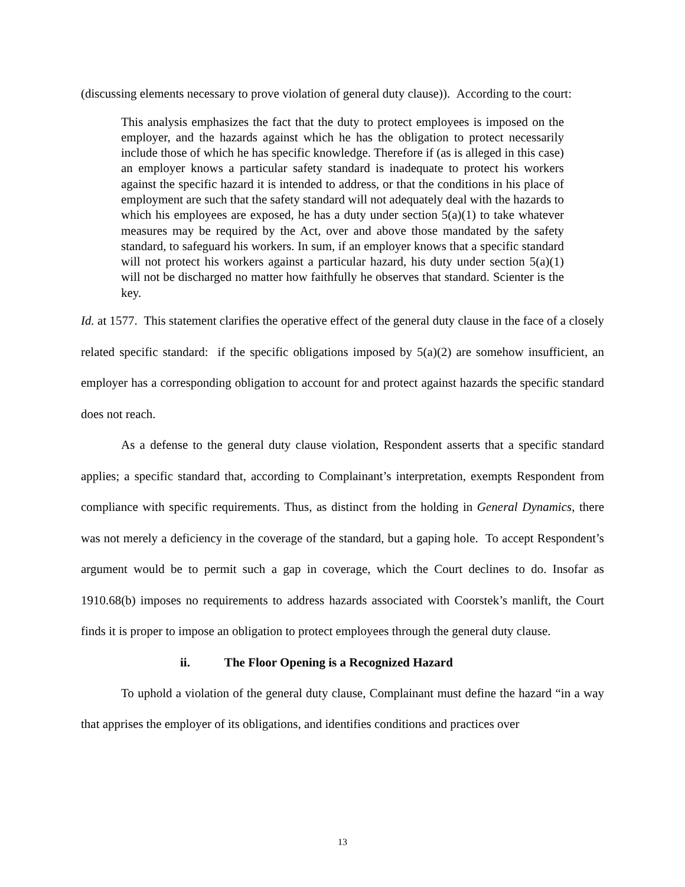(discussing elements necessary to prove violation of general duty clause)). According to the court:
This analysis emphasizes the fact that the duty to protect employees is imposed on the employer, and the hazards against which he has the obligation to protect necessarily include those of which he has specific knowledge. Therefore if (as is alleged in this case) an employer knows a particular safety standard is inadequate to protect his workers against the specific hazard it is intended to address, or that the conditions in his place of employment are such that the safety standard will not adequately deal with the hazards to which his employees are exposed, he has a duty under section 5(a)(1) to take whatever measures may be required by the Act, over and above those mandated by the safety standard, to safeguard his workers. In sum, if an employer knows that a specific standard will not protect his workers against a particular hazard, his duty under section 5(a)(1) will not be discharged no matter how faithfully he observes that standard. Scienter is the key.
Id. at 1577. This statement clarifies the operative effect of the general duty clause in the face of a closely related specific standard: if the specific obligations imposed by 5(a)(2) are somehow insufficient, an employer has a corresponding obligation to account for and protect against hazards the specific standard does not reach.
As a defense to the general duty clause violation, Respondent asserts that a specific standard applies; a specific standard that, according to Complainant’s interpretation, exempts Respondent from compliance with specific requirements. Thus, as distinct from the holding in General Dynamics, there was not merely a deficiency in the coverage of the standard, but a gaping hole. To accept Respondent’s argument would be to permit such a gap in coverage, which the Court declines to do. Insofar as 1910.68(b) imposes no requirements to address hazards associated with Coorstek’s manlift, the Court finds it is proper to impose an obligation to protect employees through the general duty clause.
ii. The Floor Opening is a Recognized Hazard
To uphold a violation of the general duty clause, Complainant must define the hazard “in a way that apprises the employer of its obligations, and identifies conditions and practices over
13